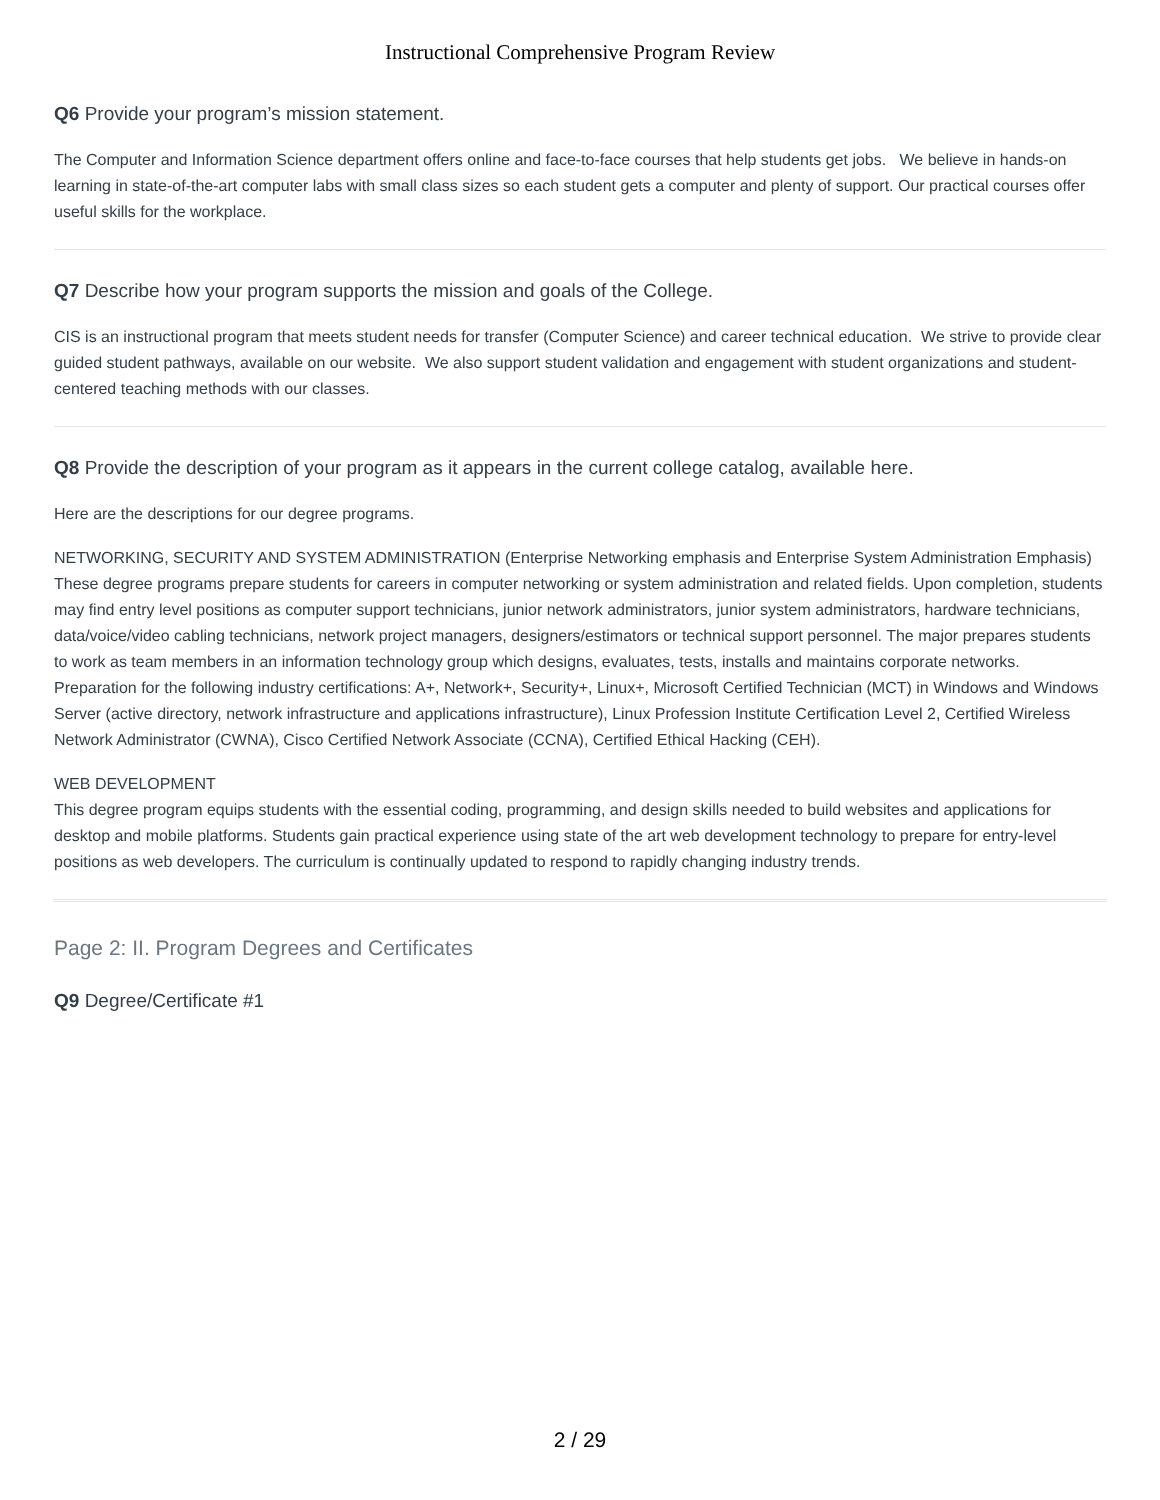Instructional Comprehensive Program Review
Q6 Provide your program’s mission statement.
The Computer and Information Science department offers online and face-to-face courses that help students get jobs. We believe in hands-on learning in state-of-the-art computer labs with small class sizes so each student gets a computer and plenty of support. Our practical courses offer useful skills for the workplace.
Q7 Describe how your program supports the mission and goals of the College.
CIS is an instructional program that meets student needs for transfer (Computer Science) and career technical education. We strive to provide clear guided student pathways, available on our website. We also support student validation and engagement with student organizations and student-centered teaching methods with our classes.
Q8 Provide the description of your program as it appears in the current college catalog, available here.
Here are the descriptions for our degree programs.
NETWORKING, SECURITY AND SYSTEM ADMINISTRATION (Enterprise Networking emphasis and Enterprise System Administration Emphasis)
These degree programs prepare students for careers in computer networking or system administration and related fields. Upon completion, students may find entry level positions as computer support technicians, junior network administrators, junior system administrators, hardware technicians, data/voice/video cabling technicians, network project managers, designers/estimators or technical support personnel. The major prepares students to work as team members in an information technology group which designs, evaluates, tests, installs and maintains corporate networks. Preparation for the following industry certifications: A+, Network+, Security+, Linux+, Microsoft Certified Technician (MCT) in Windows and Windows Server (active directory, network infrastructure and applications infrastructure), Linux Profession Institute Certification Level 2, Certified Wireless Network Administrator (CWNA), Cisco Certified Network Associate (CCNA), Certified Ethical Hacking (CEH).
WEB DEVELOPMENT
This degree program equips students with the essential coding, programming, and design skills needed to build websites and applications for desktop and mobile platforms. Students gain practical experience using state of the art web development technology to prepare for entry-level positions as web developers. The curriculum is continually updated to respond to rapidly changing industry trends.
Page 2: II. Program Degrees and Certificates
Q9 Degree/Certificate #1
2 / 29